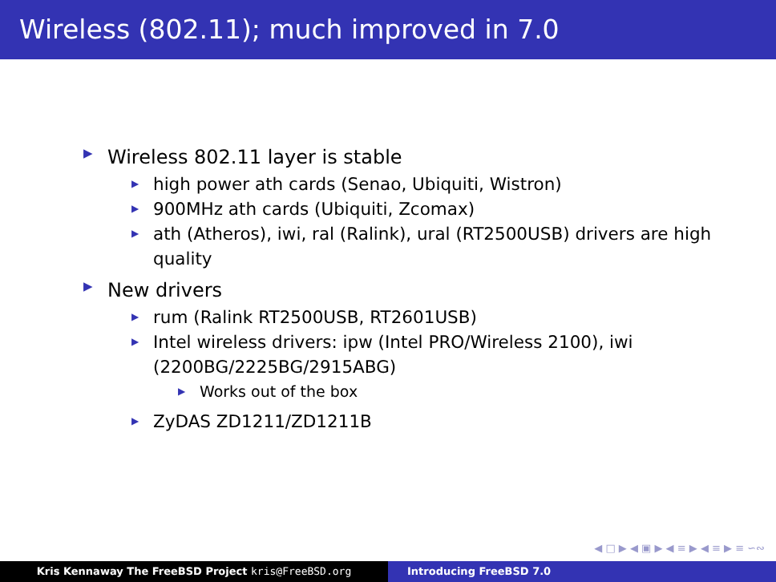Wireless (802.11); much improved in 7.0
▶ Wireless 802.11 layer is stable
▶ high power ath cards (Senao, Ubiquiti, Wistron)
▶ 900MHz ath cards (Ubiquiti, Zcomax)
▶ ath (Atheros), iwi, ral (Ralink), ural (RT2500USB) drivers are high quality
▶ New drivers
▶ rum (Ralink RT2500USB, RT2601USB)
▶ Intel wireless drivers: ipw (Intel PRO/Wireless 2100), iwi (2200BG/2225BG/2915ABG)
▶ Works out of the box
▶ ZyDAS ZD1211/ZD1211B
◀ □ ▶ ◀ ▣ ▶ ◀ ≡ ▶ ◀ ≡ ▶ ≡ ∽∾
Kris Kennaway The FreeBSD Project kris@FreeBSD.org Introducing FreeBSD 7.0